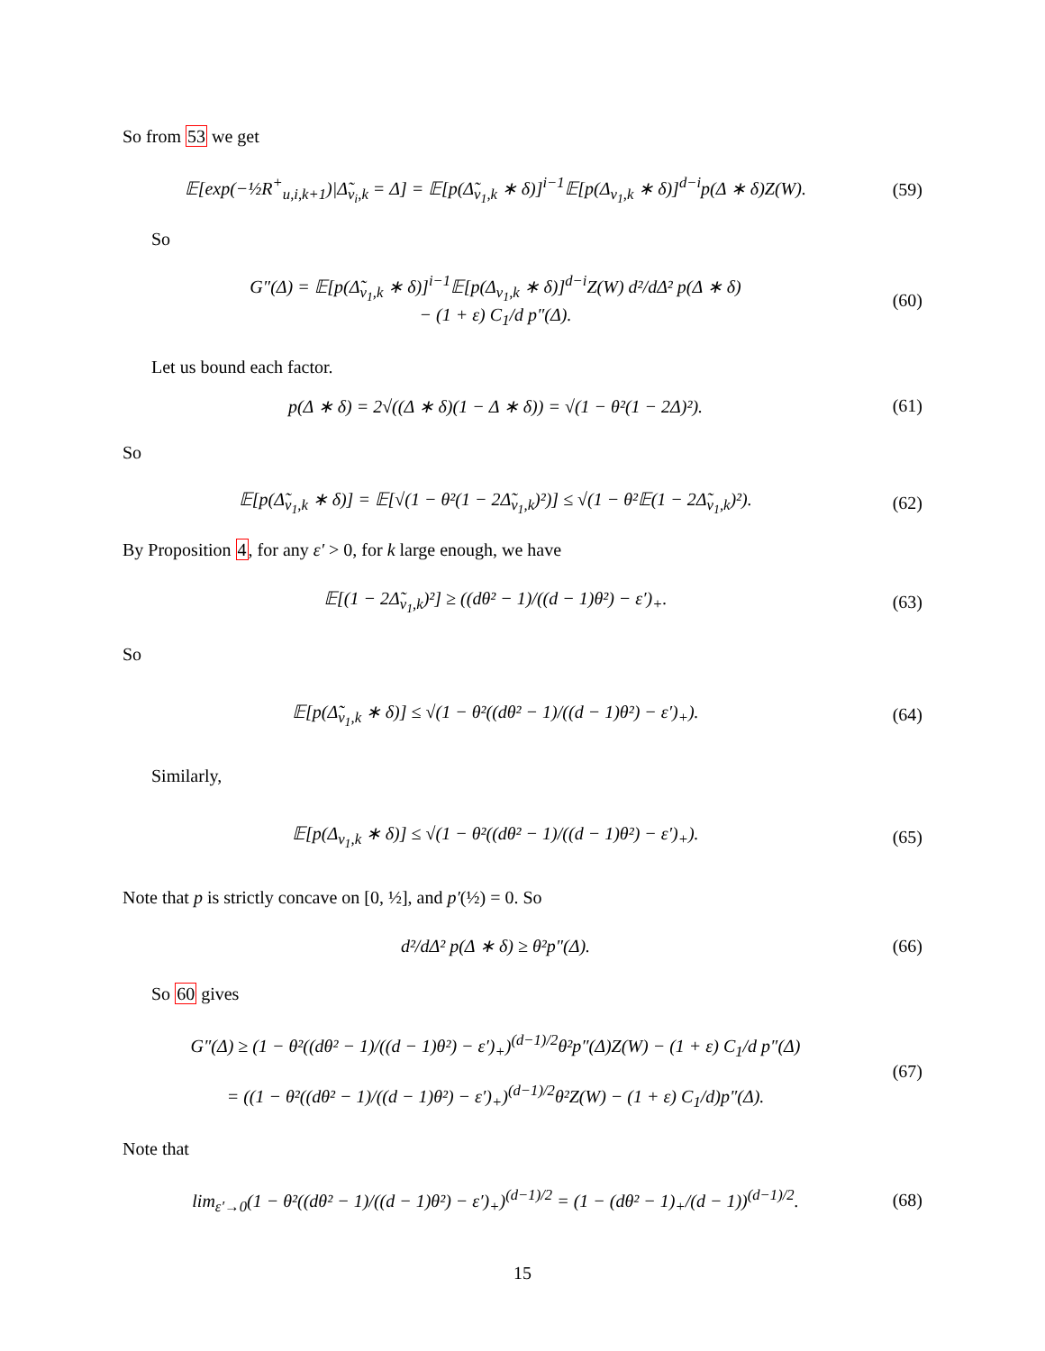So from 53 we get
𝔼[exp(−½R<sup>+</sup><sub>u,i,k+1</sub>)|Δ̃<sub>v<sub>i</sub>,k</sub> = Δ] = 𝔼[p(Δ̃<sub>v<sub>1</sub>,k</sub> ∗ δ)]<sup>i−1</sup>𝔼[p(Δ<sub>v<sub>1</sub>,k</sub> ∗ δ)]<sup>d−i</sup>p(Δ ∗ δ)Z(W).
(59)
So
G″(Δ) = 𝔼[p(Δ̃<sub>v<sub>1</sub>,k</sub> ∗ δ)]<sup>i−1</sup>𝔼[p(Δ<sub>v<sub>1</sub>,k</sub> ∗ δ)]<sup>d−i</sup>Z(W) d²/dΔ² p(Δ ∗ δ)
− (1 + ε) C<sub>1</sub>/d p″(Δ).
(60)
Let us bound each factor.
p(Δ ∗ δ) = 2√((Δ ∗ δ)(1 − Δ ∗ δ)) = √(1 − θ²(1 − 2Δ)²).
(61)
So
𝔼[p(Δ̃<sub>v<sub>1</sub>,k</sub> ∗ δ)] = 𝔼[√(1 − θ²(1 − 2Δ̃<sub>v<sub>1</sub>,k</sub>)²)] ≤ √(1 − θ²𝔼(1 − 2Δ̃<sub>v<sub>1</sub>,k</sub>)²).
(62)
By Proposition 4, for any ε′ > 0, for k large enough, we have
𝔼[(1 − 2Δ̃<sub>v<sub>1</sub>,k</sub>)²] ≥ ((dθ² − 1)/((d − 1)θ²) − ε′)<sub>+</sub>.
(63)
So
𝔼[p(Δ̃<sub>v<sub>1</sub>,k</sub> ∗ δ)] ≤ √(1 − θ²((dθ² − 1)/((d − 1)θ²) − ε′)<sub>+</sub>).
(64)
Similarly,
𝔼[p(Δ<sub>v<sub>1</sub>,k</sub> ∗ δ)] ≤ √(1 − θ²((dθ² − 1)/((d − 1)θ²) − ε′)<sub>+</sub>).
(65)
Note that p is strictly concave on [0, ½], and p′(½) = 0. So
d²/dΔ² p(Δ ∗ δ) ≥ θ²p″(Δ). (66)
So 60 gives
G″(Δ) ≥ (1 − θ²((dθ² − 1)/((d − 1)θ²) − ε′)<sub>+</sub>)<sup>(d−1)/2</sup>θ²p″(Δ)Z(W) − (1 + ε) C<sub>1</sub>/d p″(Δ)
= ((1 − θ²((dθ² − 1)/((d − 1)θ²) − ε′)<sub>+</sub>)<sup>(d−1)/2</sup>θ²Z(W) − (1 + ε) C<sub>1</sub>/d)p″(Δ).
(67)
Note that
lim<sub>ε′→0</sub>(1 − θ²((dθ² − 1)/((d − 1)θ²) − ε′)<sub>+</sub>)<sup>(d−1)/2</sup> = (1 − (dθ² − 1)<sub>+</sub>/(d − 1))<sup>(d−1)/2</sup>.
(68)
15